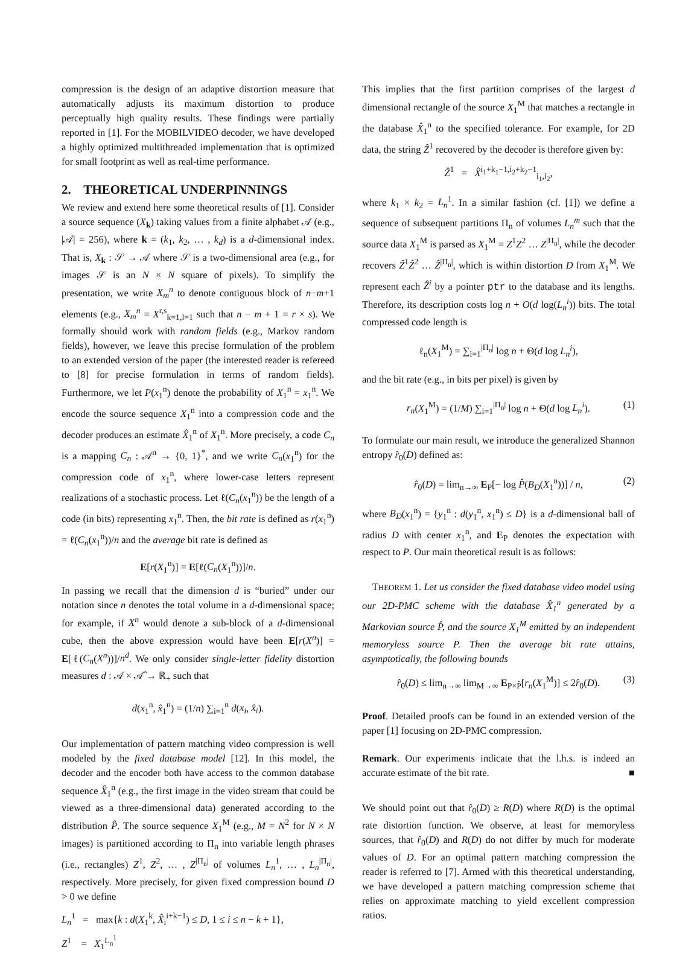compression is the design of an adaptive distortion measure that automatically adjusts its maximum distortion to produce perceptually high quality results. These findings were partially reported in [1]. For the MOBILVIDEO decoder, we have developed a highly optimized multithreaded implementation that is optimized for small footprint as well as real-time performance.
2. THEORETICAL UNDERPINNINGS
We review and extend here some theoretical results of [1]. Consider a source sequence (X<sub>k</sub>) taking values from a finite alphabet 𝒜 (e.g., |𝒜| = 256), where k = (k<sub>1</sub>, k<sub>2</sub>, … , k<sub>d</sub>) is a d-dimensional index. That is, X<sub>k</sub> : 𝒮 → 𝒜 where 𝒮 is a two-dimensional area (e.g., for images 𝒮 is an N × N square of pixels). To simplify the presentation, we write X<sub>m</sub><sup>n</sup> to denote contiguous block of n−m+1 elements (e.g., X<sub>m</sub><sup>n</sup> = X<sup>r,s</sup><sub>k=1,l=1</sub> such that n − m + 1 = r × s). We formally should work with random fields (e.g., Markov random fields), however, we leave this precise formulation of the problem to an extended version of the paper (the interested reader is refereed to [8] for precise formulation in terms of random fields). Furthermore, we let P(x<sub>1</sub><sup>n</sup>) denote the probability of X<sub>1</sub><sup>n</sup> = x<sub>1</sub><sup>n</sup>. We encode the source sequence X<sub>1</sub><sup>n</sup> into a compression code and the decoder produces an estimate X̂<sub>1</sub><sup>n</sup> of X<sub>1</sub><sup>n</sup>. More precisely, a code C<sub>n</sub> is a mapping C<sub>n</sub> : 𝒜<sup>n</sup> → {0, 1}<sup>*</sup>, and we write C<sub>n</sub>(x<sub>1</sub><sup>n</sup>) for the compression code of x<sub>1</sub><sup>n</sup>, where lower-case letters represent realizations of a stochastic process. Let ℓ(C<sub>n</sub>(x<sub>1</sub><sup>n</sup>)) be the length of a code (in bits) representing x<sub>1</sub><sup>n</sup>. Then, the bit rate is defined as r(x<sub>1</sub><sup>n</sup>) = ℓ(C<sub>n</sub>(x<sub>1</sub><sup>n</sup>))/n and the average bit rate is defined as
E[r(X<sub>1</sub><sup>n</sup>)] = E[ℓ(C<sub>n</sub>(X<sub>1</sub><sup>n</sup>))]/n.
In passing we recall that the dimension d is “buried” under our notation since n denotes the total volume in a d-dimensional space; for example, if X<sup>n</sup> would denote a sub-block of a d-dimensional cube, then the above expression would have been E[r(X<sup>n</sup>)] = E[ℓ(C<sub>n</sub>(X<sup>n</sup>))]/n<sup>d</sup>. We only consider single-letter fidelity distortion measures d : 𝒜 × 𝒜̂ → ℝ<sub>+</sub> such that
d(x<sub>1</sub><sup>n</sup>, x̂<sub>1</sub><sup>n</sup>) = (1/n) ∑<sub>i=1</sub><sup>n</sup> d(x<sub>i</sub>, x̂<sub>i</sub>).
Our implementation of pattern matching video compression is well modeled by the fixed database model [12]. In this model, the decoder and the encoder both have access to the common database sequence X̂<sub>1</sub><sup>n</sup> (e.g., the first image in the video stream that could be viewed as a three-dimensional data) generated according to the distribution P̂. The source sequence X<sub>1</sub><sup>M</sup> (e.g., M = N<sup>2</sup> for N × N images) is partitioned according to Π<sub>n</sub> into variable length phrases (i.e., rectangles) Z<sup>1</sup>, Z<sup>2</sup>, … , Z<sup>|Π<sub>n</sub>|</sup> of volumes L<sub>n</sub><sup>1</sup>, … , L<sub>n</sub><sup>|Π<sub>n</sub>|</sup>, respectively. More precisely, for given fixed compression bound D > 0 we define
L<sub>n</sub><sup>1</sup> = max{k : d(X<sub>1</sub><sup>k</sup>, X̂<sub>i</sub><sup>i+k−1</sup>) ≤ D, 1 ≤ i ≤ n − k + 1},
Z<sup>1</sup> = X<sub>1</sub><sup>L<sub>n</sub><sup>1</sup></sup>
This implies that the first partition comprises of the largest d dimensional rectangle of the source X<sub>1</sub><sup>M</sup> that matches a rectangle in the database X̂<sub>1</sub><sup>n</sup> to the specified tolerance. For example, for 2D data, the string Ẑ<sup>1</sup> recovered by the decoder is therefore given by:
Ẑ<sup>1</sup> = X̂<sup>i<sub>1</sub>+k<sub>1</sub>−1,i<sub>2</sub>+k<sub>2</sub>−1</sup><sub>i<sub>1</sub>,i<sub>2</sub></sub>,
where k<sub>1</sub> × k<sub>2</sub> = L<sub>n</sub><sup>1</sup>. In a similar fashion (cf. [1]) we define a sequence of subsequent partitions Π<sub>n</sub> of volumes L<sub>n</sub><sup>m</sup> such that the source data X<sub>1</sub><sup>M</sup> is parsed as X<sub>1</sub><sup>M</sup> = Z<sup>1</sup>Z<sup>2</sup> … Z<sup>|Π<sub>n</sub>|</sup>, while the decoder recovers Ẑ<sup>1</sup>Ẑ<sup>2</sup> … Ẑ<sup>|Π<sub>n</sub>|</sup>, which is within distortion D from X<sub>1</sub><sup>M</sup>. We represent each Ẑ<sup>i</sup> by a pointer ptr to the database and its lengths. Therefore, its description costs log n + O(d log(L<sub>n</sub><sup>i</sup>)) bits. The total compressed code length is
ℓ<sub>n</sub>(X<sub>1</sub><sup>M</sup>) = ∑<sub>i=1</sub><sup>|Π<sub>n</sub>|</sup> log n + Θ(d log L<sub>n</sub><sup>i</sup>),
and the bit rate (e.g., in bits per pixel) is given by
r<sub>n</sub>(X<sub>1</sub><sup>M</sup>) = (1/M) ∑<sub>i=1</sub><sup>|Π<sub>n</sub>|</sup> log n + Θ(d log L<sub>n</sub><sup>i</sup>). (1)
To formulate our main result, we introduce the generalized Shannon entropy r̂<sub>0</sub>(D) defined as:
r̂<sub>0</sub>(D) = lim<sub>n→∞</sub> E<sub>P</sub>[− log P̂(B<sub>D</sub>(X<sub>1</sub><sup>n</sup>))] / n, (2)
where B<sub>D</sub>(x<sub>1</sub><sup>n</sup>) = {y<sub>1</sub><sup>n</sup> : d(y<sub>1</sub><sup>n</sup>, x<sub>1</sub><sup>n</sup>) ≤ D} is a d-dimensional ball of radius D with center x<sub>1</sub><sup>n</sup>, and E<sub>P</sub> denotes the expectation with respect to P. Our main theoretical result is as follows:
THEOREM 1. Let us consider the fixed database video model using our 2D-PMC scheme with the database X̂<sub>1</sub><sup>n</sup> generated by a Markovian source P̂, and the source X<sub>1</sub><sup>M</sup> emitted by an independent memoryless source P. Then the average bit rate attains, asymptotically, the following bounds
r̂<sub>0</sub>(D) ≤ lim<sub>n→∞</sub> lim<sub>M→∞</sub> E<sub>P×P̂</sub>[r<sub>n</sub>(X<sub>1</sub><sup>M</sup>)] ≤ 2r̂<sub>0</sub>(D). (3)
Proof. Detailed proofs can be found in an extended version of the paper [1] focusing on 2D-PMC compression.
Remark. Our experiments indicate that the l.h.s. is indeed an accurate estimate of the bit rate. ■
We should point out that r̂<sub>0</sub>(D) ≥ R(D) where R(D) is the optimal rate distortion function. We observe, at least for memoryless sources, that r̂<sub>0</sub>(D) and R(D) do not differ by much for moderate values of D. For an optimal pattern matching compression the reader is referred to [7]. Armed with this theoretical understanding, we have developed a pattern matching compression scheme that relies on approximate matching to yield excellent compression ratios.